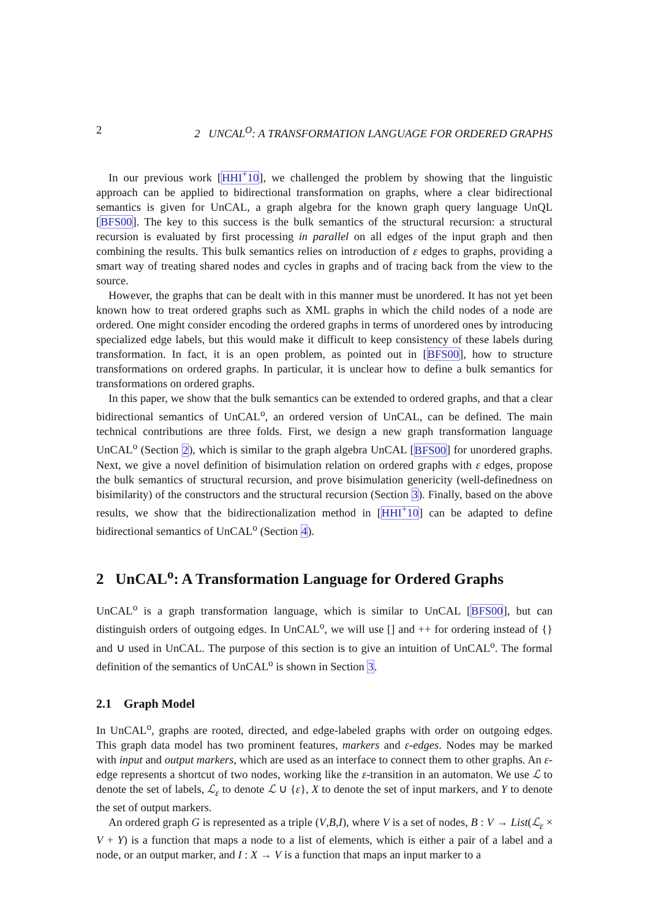2 2 UNCAL<sup>O</sup>: A TRANSFORMATION LANGUAGE FOR ORDERED GRAPHS
In our previous work [HHI<sup>+</sup>10], we challenged the problem by showing that the linguistic approach can be applied to bidirectional transformation on graphs, where a clear bidirectional semantics is given for UnCAL, a graph algebra for the known graph query language UnQL [BFS00]. The key to this success is the bulk semantics of the structural recursion: a structural recursion is evaluated by first processing in parallel on all edges of the input graph and then combining the results. This bulk semantics relies on introduction of ε edges to graphs, providing a smart way of treating shared nodes and cycles in graphs and of tracing back from the view to the source.
However, the graphs that can be dealt with in this manner must be unordered. It has not yet been known how to treat ordered graphs such as XML graphs in which the child nodes of a node are ordered. One might consider encoding the ordered graphs in terms of unordered ones by introducing specialized edge labels, but this would make it difficult to keep consistency of these labels during transformation. In fact, it is an open problem, as pointed out in [BFS00], how to structure transformations on ordered graphs. In particular, it is unclear how to define a bulk semantics for transformations on ordered graphs.
In this paper, we show that the bulk semantics can be extended to ordered graphs, and that a clear bidirectional semantics of UnCAL<sup>o</sup>, an ordered version of UnCAL, can be defined. The main technical contributions are three folds. First, we design a new graph transformation language UnCAL<sup>o</sup> (Section 2), which is similar to the graph algebra UnCAL [BFS00] for unordered graphs. Next, we give a novel definition of bisimulation relation on ordered graphs with ε edges, propose the bulk semantics of structural recursion, and prove bisimulation genericity (well-definedness on bisimilarity) of the constructors and the structural recursion (Section 3). Finally, based on the above results, we show that the bidirectionalization method in [HHI<sup>+</sup>10] can be adapted to define bidirectional semantics of UnCAL<sup>o</sup> (Section 4).
2 UnCAL<sup>o</sup>: A Transformation Language for Ordered Graphs
UnCAL<sup>o</sup> is a graph transformation language, which is similar to UnCAL [BFS00], but can distinguish orders of outgoing edges. In UnCAL<sup>o</sup>, we will use [] and ++ for ordering instead of {} and ∪ used in UnCAL. The purpose of this section is to give an intuition of UnCAL<sup>o</sup>. The formal definition of the semantics of UnCAL<sup>o</sup> is shown in Section 3.
2.1 Graph Model
In UnCAL<sup>o</sup>, graphs are rooted, directed, and edge-labeled graphs with order on outgoing edges. This graph data model has two prominent features, markers and ε-edges. Nodes may be marked with input and output markers, which are used as an interface to connect them to other graphs. An ε-edge represents a shortcut of two nodes, working like the ε-transition in an automaton. We use ℒ to denote the set of labels, ℒ<sub>ε</sub> to denote ℒ ∪ {ε}, X to denote the set of input markers, and Y to denote the set of output markers.
An ordered graph G is represented as a triple (V,B,I), where V is a set of nodes, B : V → List(ℒ<sub>ε</sub> × V + Y) is a function that maps a node to a list of elements, which is either a pair of a label and a node, or an output marker, and I : X → V is a function that maps an input marker to a